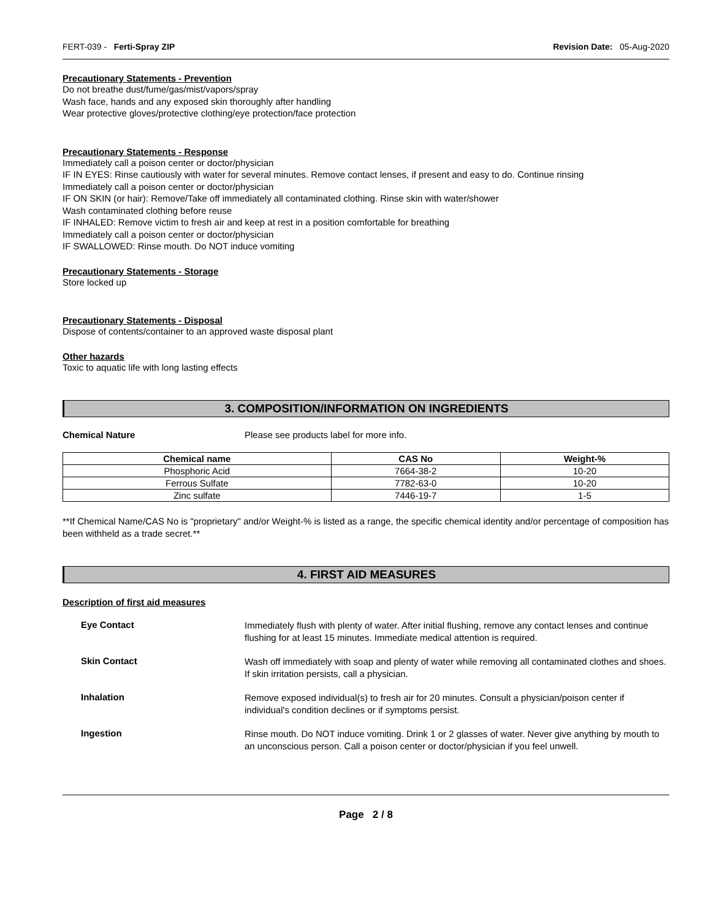FERT-039 - Ferti-Spray ZIP Revision Date: 05-Aug-2020
Precautionary Statements - Prevention
Do not breathe dust/fume/gas/mist/vapors/spray
Wash face, hands and any exposed skin thoroughly after handling
Wear protective gloves/protective clothing/eye protection/face protection
Precautionary Statements - Response
Immediately call a poison center or doctor/physician
IF IN EYES: Rinse cautiously with water for several minutes. Remove contact lenses, if present and easy to do. Continue rinsing
Immediately call a poison center or doctor/physician
IF ON SKIN (or hair): Remove/Take off immediately all contaminated clothing. Rinse skin with water/shower
Wash contaminated clothing before reuse
IF INHALED: Remove victim to fresh air and keep at rest in a position comfortable for breathing
Immediately call a poison center or doctor/physician
IF SWALLOWED: Rinse mouth. Do NOT induce vomiting
Precautionary Statements - Storage
Store locked up
Precautionary Statements - Disposal
Dispose of contents/container to an approved waste disposal plant
Other hazards
Toxic to aquatic life with long lasting effects
3. COMPOSITION/INFORMATION ON INGREDIENTS
Chemical Nature Please see products label for more info.
| Chemical name | CAS No | Weight-% |
| --- | --- | --- |
| Phosphoric Acid | 7664-38-2 | 10-20 |
| Ferrous Sulfate | 7782-63-0 | 10-20 |
| Zinc sulfate | 7446-19-7 | 1-5 |
**If Chemical Name/CAS No is "proprietary" and/or Weight-% is listed as a range, the specific chemical identity and/or percentage of composition has been withheld as a trade secret.**
4. FIRST AID MEASURES
Description of first aid measures
Eye Contact
Immediately flush with plenty of water. After initial flushing, remove any contact lenses and continue flushing for at least 15 minutes. Immediate medical attention is required.
Skin Contact
Wash off immediately with soap and plenty of water while removing all contaminated clothes and shoes. If skin irritation persists, call a physician.
Inhalation
Remove exposed individual(s) to fresh air for 20 minutes. Consult a physician/poison center if individual's condition declines or if symptoms persist.
Ingestion
Rinse mouth. Do NOT induce vomiting. Drink 1 or 2 glasses of water. Never give anything by mouth to an unconscious person. Call a poison center or doctor/physician if you feel unwell.
Page 2 / 8